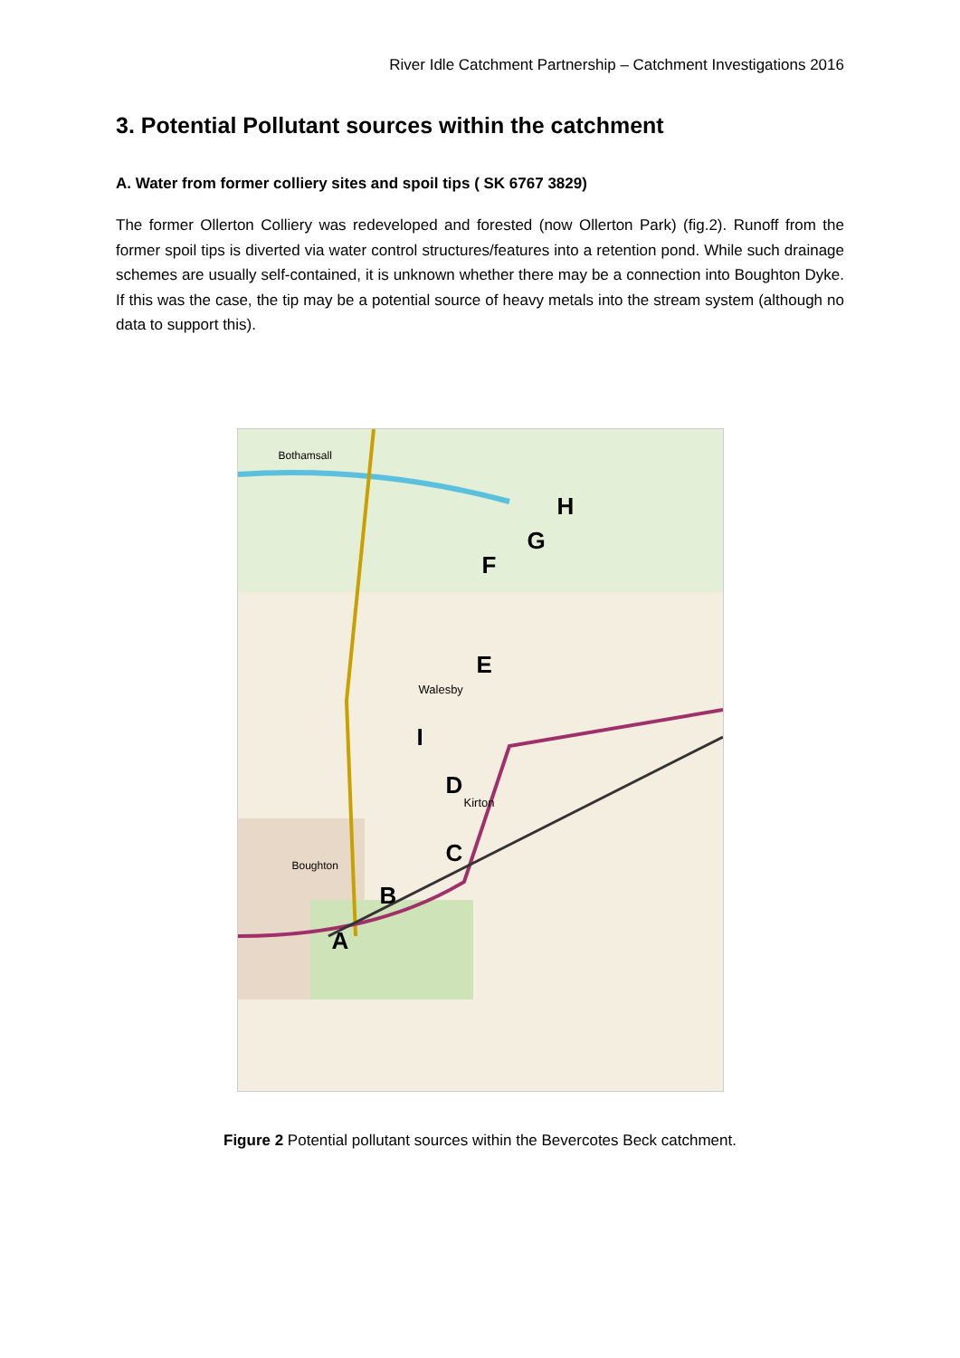River Idle Catchment Partnership – Catchment Investigations 2016
3. Potential Pollutant sources within the catchment
A. Water from former colliery sites and spoil tips ( SK 6767 3829)
The former Ollerton Colliery was redeveloped and forested (now Ollerton Park) (fig.2). Runoff from the former spoil tips is diverted via water control structures/features into a retention pond. While such drainage schemes are usually self-contained, it is unknown whether there may be a connection into Boughton Dyke. If this was the case, the tip may be a potential source of heavy metals into the stream system (although no data to support this).
H
G
F
E
I
D
C
B
A
Walesby
Kirton
Boughton
Bothamsall
Figure 2 Potential pollutant sources within the Bevercotes Beck catchment.